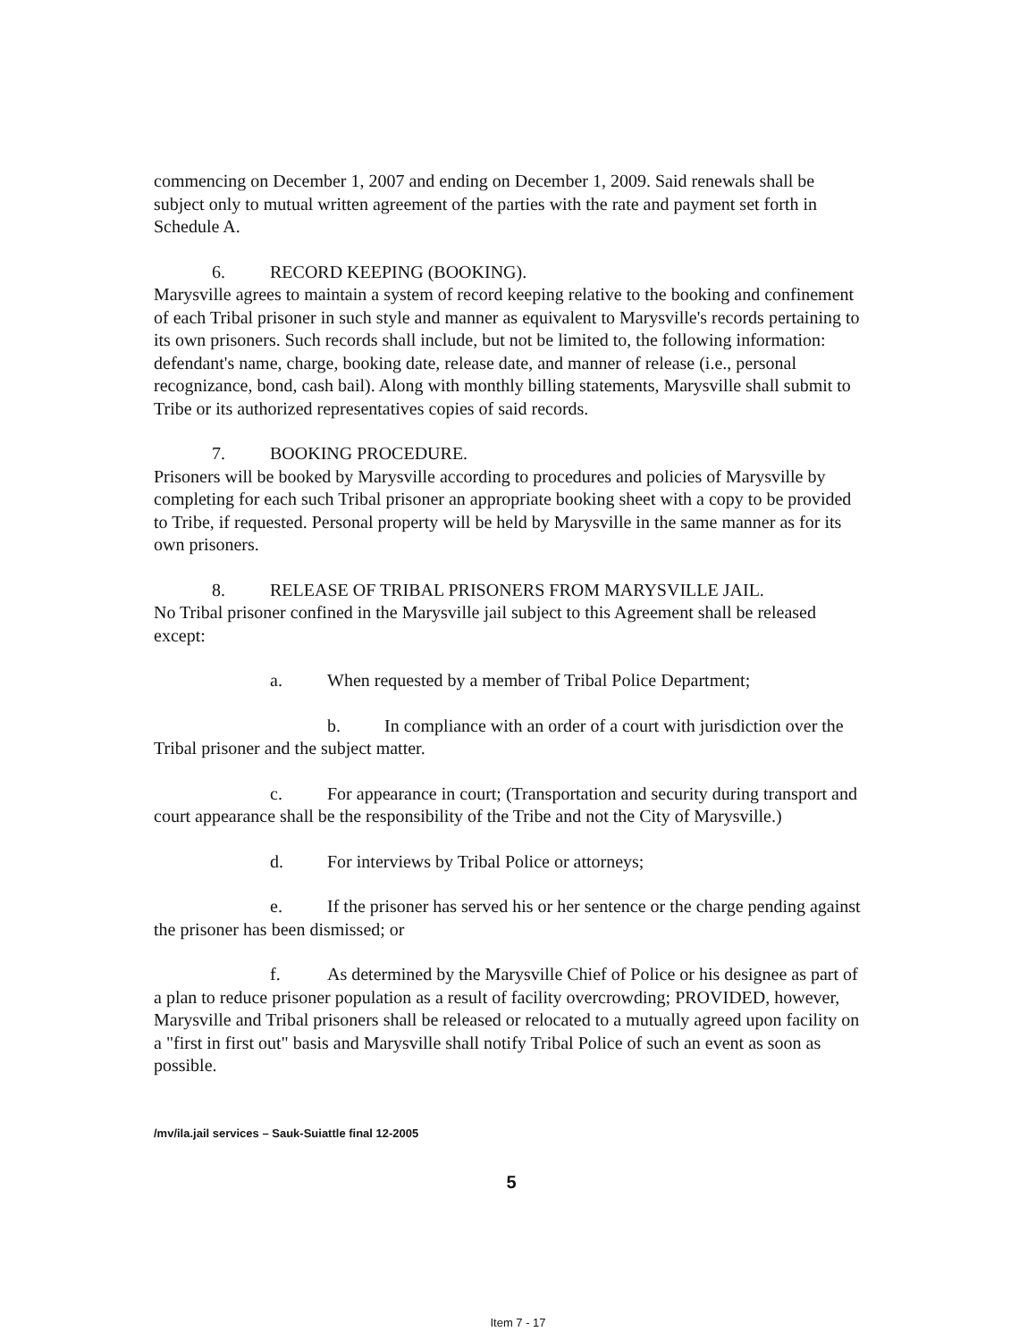commencing on December 1, 2007 and ending on December 1, 2009. Said renewals shall be subject only to mutual written agreement of the parties with the rate and payment set forth in Schedule A.
6. RECORD KEEPING (BOOKING).
Marysville agrees to maintain a system of record keeping relative to the booking and confinement of each Tribal prisoner in such style and manner as equivalent to Marysville's records pertaining to its own prisoners. Such records shall include, but not be limited to, the following information: defendant's name, charge, booking date, release date, and manner of release (i.e., personal recognizance, bond, cash bail). Along with monthly billing statements, Marysville shall submit to Tribe or its authorized representatives copies of said records.
7. BOOKING PROCEDURE.
Prisoners will be booked by Marysville according to procedures and policies of Marysville by completing for each such Tribal prisoner an appropriate booking sheet with a copy to be provided to Tribe, if requested. Personal property will be held by Marysville in the same manner as for its own prisoners.
8. RELEASE OF TRIBAL PRISONERS FROM MARYSVILLE JAIL.
No Tribal prisoner confined in the Marysville jail subject to this Agreement shall be released except:
a. When requested by a member of Tribal Police Department;
b. In compliance with an order of a court with jurisdiction over the Tribal prisoner and the subject matter.
c. For appearance in court; (Transportation and security during transport and court appearance shall be the responsibility of the Tribe and not the City of Marysville.)
d. For interviews by Tribal Police or attorneys;
e. If the prisoner has served his or her sentence or the charge pending against the prisoner has been dismissed; or
f. As determined by the Marysville Chief of Police or his designee as part of a plan to reduce prisoner population as a result of facility overcrowding; PROVIDED, however, Marysville and Tribal prisoners shall be released or relocated to a mutually agreed upon facility on a "first in first out" basis and Marysville shall notify Tribal Police of such an event as soon as possible.
/mv/ila.jail services – Sauk-Suiattle final 12-2005
5
Item 7 - 17